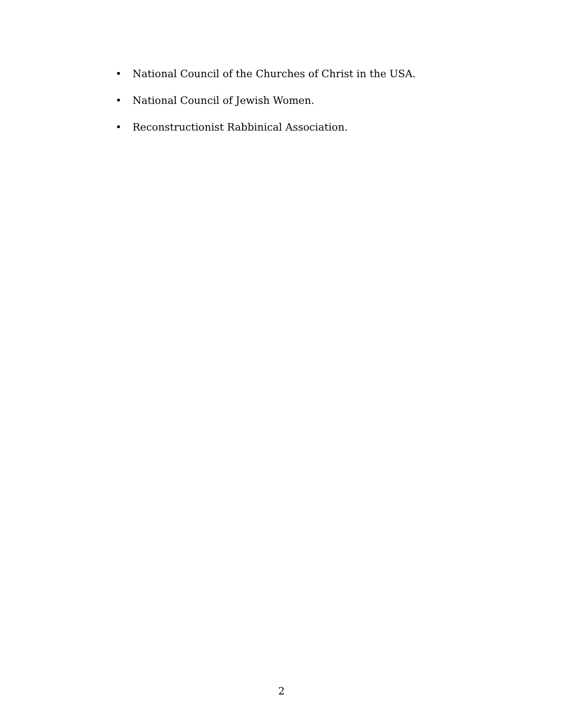• National Council of the Churches of Christ in the USA.
• National Council of Jewish Women.
• Reconstructionist Rabbinical Association.
2